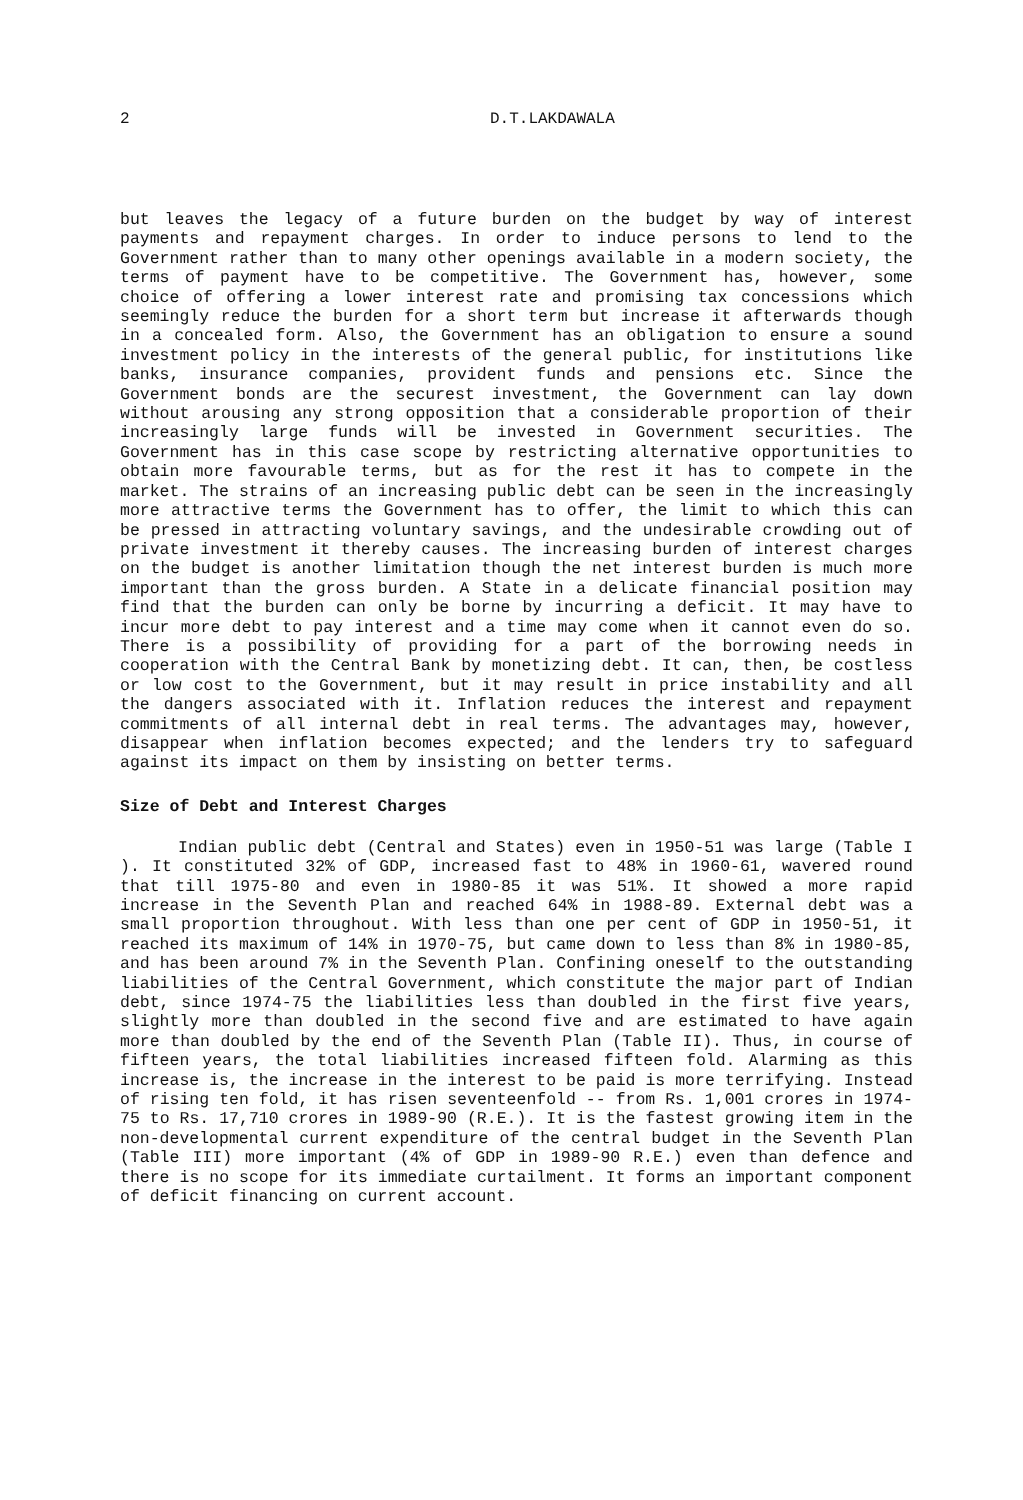2 D.T.LAKDAWALA
but leaves the legacy of a future burden on the budget by way of interest payments and repayment charges. In order to induce persons to lend to the Government rather than to many other openings available in a modern society, the terms of payment have to be competitive. The Government has, however, some choice of offering a lower interest rate and promising tax concessions which seemingly reduce the burden for a short term but increase it afterwards though in a concealed form. Also, the Government has an obligation to ensure a sound investment policy in the interests of the general public, for institutions like banks, insurance companies, provident funds and pensions etc. Since the Government bonds are the securest investment, the Government can lay down without arousing any strong opposition that a considerable proportion of their increasingly large funds will be invested in Government securities. The Government has in this case scope by restricting alternative opportunities to obtain more favourable terms, but as for the rest it has to compete in the market. The strains of an increasing public debt can be seen in the increasingly more attractive terms the Government has to offer, the limit to which this can be pressed in attracting voluntary savings, and the undesirable crowding out of private investment it thereby causes. The increasing burden of interest charges on the budget is another limitation though the net interest burden is much more important than the gross burden. A State in a delicate financial position may find that the burden can only be borne by incurring a deficit. It may have to incur more debt to pay interest and a time may come when it cannot even do so. There is a possibility of providing for a part of the borrowing needs in cooperation with the Central Bank by monetizing debt. It can, then, be costless or low cost to the Government, but it may result in price instability and all the dangers associated with it. Inflation reduces the interest and repayment commitments of all internal debt in real terms. The advantages may, however, disappear when inflation becomes expected; and the lenders try to safeguard against its impact on them by insisting on better terms.
Size of Debt and Interest Charges
Indian public debt (Central and States) even in 1950-51 was large (Table I ). It constituted 32% of GDP, increased fast to 48% in 1960-61, wavered round that till 1975-80 and even in 1980-85 it was 51%. It showed a more rapid increase in the Seventh Plan and reached 64% in 1988-89. External debt was a small proportion throughout. With less than one per cent of GDP in 1950-51, it reached its maximum of 14% in 1970-75, but came down to less than 8% in 1980-85, and has been around 7% in the Seventh Plan. Confining oneself to the outstanding liabilities of the Central Government, which constitute the major part of Indian debt, since 1974-75 the liabilities less than doubled in the first five years, slightly more than doubled in the second five and are estimated to have again more than doubled by the end of the Seventh Plan (Table II). Thus, in course of fifteen years, the total liabilities increased fifteen fold. Alarming as this increase is, the increase in the interest to be paid is more terrifying. Instead of rising ten fold, it has risen seventeenfold -- from Rs. 1,001 crores in 1974-75 to Rs. 17,710 crores in 1989-90 (R.E.). It is the fastest growing item in the non-developmental current expenditure of the central budget in the Seventh Plan (Table III) more important (4% of GDP in 1989-90 R.E.) even than defence and there is no scope for its immediate curtailment. It forms an important component of deficit financing on current account.